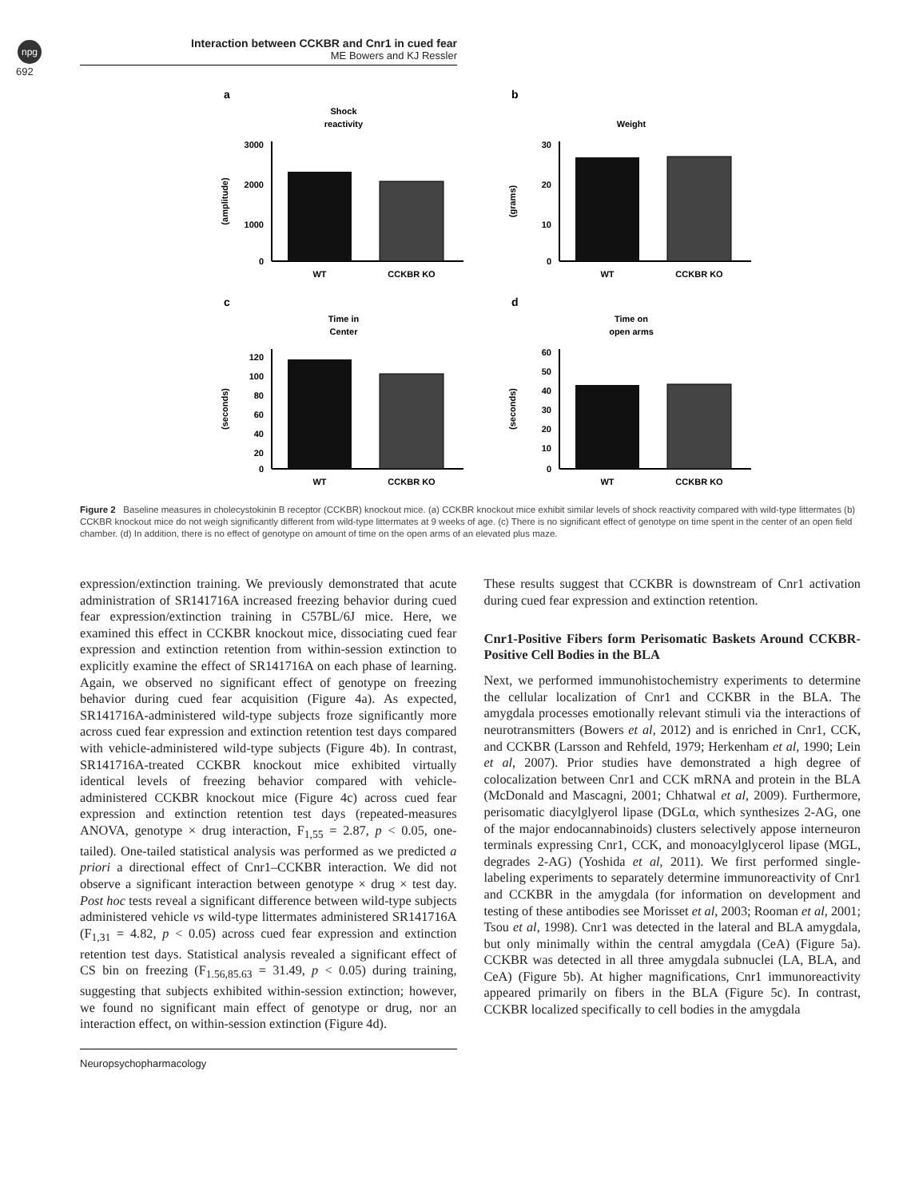npg
Interaction between CCKBR and Cnr1 in cued fear
ME Bowers and KJ Ressler
692
a
Shock
reactivity
3000
2000
1000
0
WT
CCKBR KO
(amplitude)
b
Weight
30
20
10
0
WT
CCKBR KO
(grams)
c
Time in
Center
120
100
80
60
40
20
0
WT
CCKBR KO
(seconds)
d
Time on
open arms
60
50
40
30
20
10
0
WT
CCKBR KO
(seconds)
Figure 2 Baseline measures in cholecystokinin B receptor (CCKBR) knockout mice. (a) CCKBR knockout mice exhibit similar levels of shock reactivity compared with wild-type littermates (b) CCKBR knockout mice do not weigh significantly different from wild-type littermates at 9 weeks of age. (c) There is no significant effect of genotype on time spent in the center of an open field chamber. (d) In addition, there is no effect of genotype on amount of time on the open arms of an elevated plus maze.
expression/extinction training. We previously demonstrated that acute administration of SR141716A increased freezing behavior during cued fear expression/extinction training in C57BL/6J mice. Here, we examined this effect in CCKBR knockout mice, dissociating cued fear expression and extinction retention from within-session extinction to explicitly examine the effect of SR141716A on each phase of learning. Again, we observed no significant effect of genotype on freezing behavior during cued fear acquisition (Figure 4a). As expected, SR141716A-administered wild-type subjects froze significantly more across cued fear expression and extinction retention test days compared with vehicle-administered wild-type subjects (Figure 4b). In contrast, SR141716A-treated CCKBR knockout mice exhibited virtually identical levels of freezing behavior compared with vehicle-administered CCKBR knockout mice (Figure 4c) across cued fear expression and extinction retention test days (repeated-measures ANOVA, genotype × drug interaction, F<sub>1,55</sub> = 2.87, p < 0.05, one-tailed). One-tailed statistical analysis was performed as we predicted a priori a directional effect of Cnr1–CCKBR interaction. We did not observe a significant interaction between genotype × drug × test day. Post hoc tests reveal a significant difference between wild-type subjects administered vehicle vs wild-type littermates administered SR141716A (F<sub>1,31</sub> = 4.82, p < 0.05) across cued fear expression and extinction retention test days. Statistical analysis revealed a significant effect of CS bin on freezing (F<sub>1.56,85.63</sub> = 31.49, p < 0.05) during training, suggesting that subjects exhibited within-session extinction; however, we found no significant main effect of genotype or drug, nor an interaction effect, on within-session extinction (Figure 4d).
These results suggest that CCKBR is downstream of Cnr1 activation during cued fear expression and extinction retention.
Cnr1-Positive Fibers form Perisomatic Baskets Around CCKBR-Positive Cell Bodies in the BLA
Next, we performed immunohistochemistry experiments to determine the cellular localization of Cnr1 and CCKBR in the BLA. The amygdala processes emotionally relevant stimuli via the interactions of neurotransmitters (Bowers et al, 2012) and is enriched in Cnr1, CCK, and CCKBR (Larsson and Rehfeld, 1979; Herkenham et al, 1990; Lein et al, 2007). Prior studies have demonstrated a high degree of colocalization between Cnr1 and CCK mRNA and protein in the BLA (McDonald and Mascagni, 2001; Chhatwal et al, 2009). Furthermore, perisomatic diacylglyerol lipase (DGLα, which synthesizes 2-AG, one of the major endocannabinoids) clusters selectively appose interneuron terminals expressing Cnr1, CCK, and monoacylglycerol lipase (MGL, degrades 2-AG) (Yoshida et al, 2011). We first performed single-labeling experiments to separately determine immunoreactivity of Cnr1 and CCKBR in the amygdala (for information on development and testing of these antibodies see Morisset et al, 2003; Rooman et al, 2001; Tsou et al, 1998). Cnr1 was detected in the lateral and BLA amygdala, but only minimally within the central amygdala (CeA) (Figure 5a). CCKBR was detected in all three amygdala subnuclei (LA, BLA, and CeA) (Figure 5b). At higher magnifications, Cnr1 immunoreactivity appeared primarily on fibers in the BLA (Figure 5c). In contrast, CCKBR localized specifically to cell bodies in the amygdala
Neuropsychopharmacology